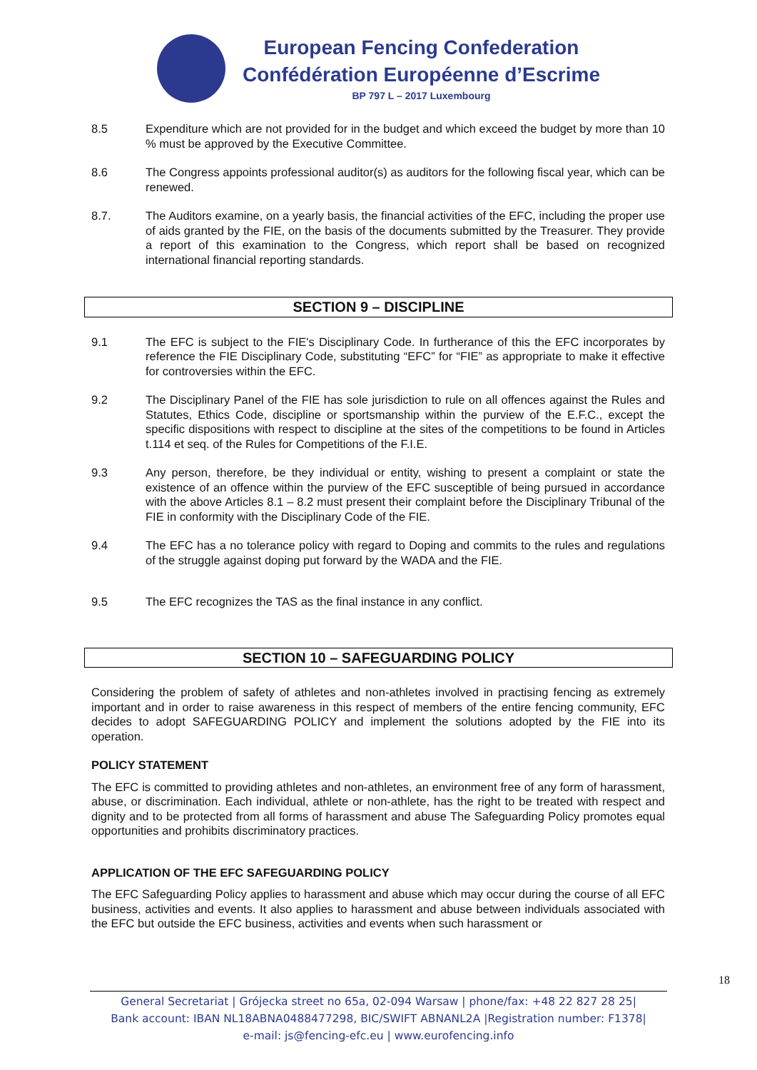European Fencing Confederation
Confédération Européenne d’Escrime
BP 797 L – 2017 Luxembourg
8.5 Expenditure which are not provided for in the budget and which exceed the budget by more than 10 % must be approved by the Executive Committee.
8.6 The Congress appoints professional auditor(s) as auditors for the following fiscal year, which can be renewed.
8.7. The Auditors examine, on a yearly basis, the financial activities of the EFC, including the proper use of aids granted by the FIE, on the basis of the documents submitted by the Treasurer. They provide a report of this examination to the Congress, which report shall be based on recognized international financial reporting standards.
SECTION 9 – DISCIPLINE
9.1 The EFC is subject to the FIE's Disciplinary Code. In furtherance of this the EFC incorporates by reference the FIE Disciplinary Code, substituting “EFC” for “FIE” as appropriate to make it effective for controversies within the EFC.
9.2 The Disciplinary Panel of the FIE has sole jurisdiction to rule on all offences against the Rules and Statutes, Ethics Code, discipline or sportsmanship within the purview of the E.F.C., except the specific dispositions with respect to discipline at the sites of the competitions to be found in Articles t.114 et seq. of the Rules for Competitions of the F.I.E.
9.3 Any person, therefore, be they individual or entity, wishing to present a complaint or state the existence of an offence within the purview of the EFC susceptible of being pursued in accordance with the above Articles 8.1 – 8.2 must present their complaint before the Disciplinary Tribunal of the FIE in conformity with the Disciplinary Code of the FIE.
9.4 The EFC has a no tolerance policy with regard to Doping and commits to the rules and regulations of the struggle against doping put forward by the WADA and the FIE.
9.5 The EFC recognizes the TAS as the final instance in any conflict.
SECTION 10 – SAFEGUARDING POLICY
Considering the problem of safety of athletes and non-athletes involved in practising fencing as extremely important and in order to raise awareness in this respect of members of the entire fencing community, EFC decides to adopt SAFEGUARDING POLICY and implement the solutions adopted by the FIE into its operation.
POLICY STATEMENT
The EFC is committed to providing athletes and non-athletes, an environment free of any form of harassment, abuse, or discrimination. Each individual, athlete or non-athlete, has the right to be treated with respect and dignity and to be protected from all forms of harassment and abuse The Safeguarding Policy promotes equal opportunities and prohibits discriminatory practices.
APPLICATION OF THE EFC SAFEGUARDING POLICY
The EFC Safeguarding Policy applies to harassment and abuse which may occur during the course of all EFC business, activities and events. It also applies to harassment and abuse between individuals associated with the EFC but outside the EFC business, activities and events when such harassment or
18
General Secretariat | Grójecka street no 65a, 02-094 Warsaw | phone/fax: +48 22 827 28 25|
Bank account: IBAN NL18ABNA0488477298, BIC/SWIFT ABNANL2A |Registration number: F1378|
e-mail: js@fencing-efc.eu | www.eurofencing.info